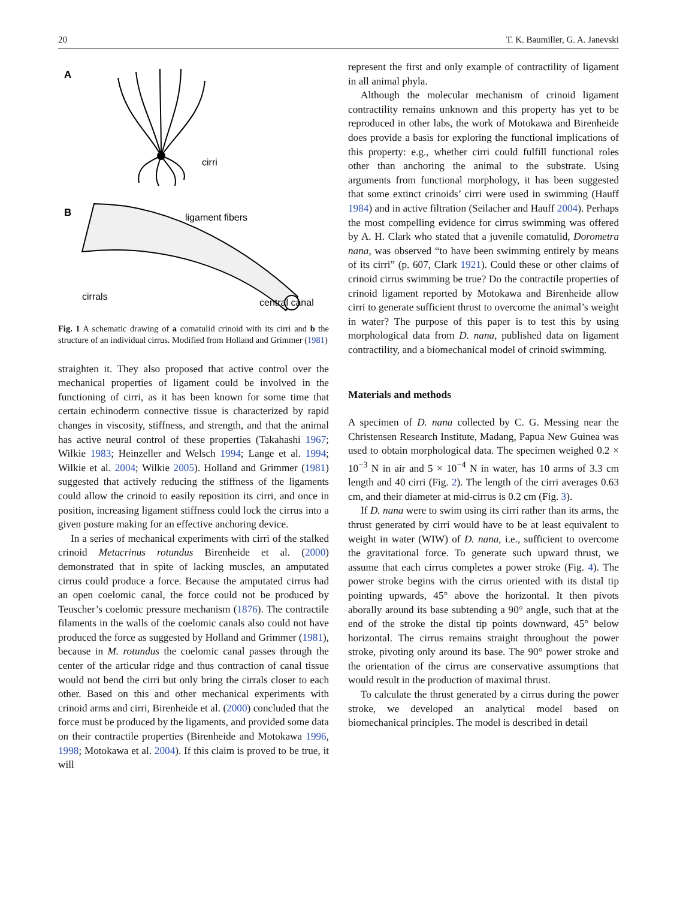20 T. K. Baumiller, G. A. Janevski
A
cirri
B
ligament fibers
cirrals
central canal
Fig. 1 A schematic drawing of a comatulid crinoid with its cirri and b the structure of an individual cirrus. Modified from Holland and Grimmer (1981)
straighten it. They also proposed that active control over the mechanical properties of ligament could be involved in the functioning of cirri, as it has been known for some time that certain echinoderm connective tissue is characterized by rapid changes in viscosity, stiffness, and strength, and that the animal has active neural control of these properties (Takahashi 1967; Wilkie 1983; Heinzeller and Welsch 1994; Lange et al. 1994; Wilkie et al. 2004; Wilkie 2005). Holland and Grimmer (1981) suggested that actively reducing the stiffness of the ligaments could allow the crinoid to easily reposition its cirri, and once in position, increasing ligament stiffness could lock the cirrus into a given posture making for an effective anchoring device.
In a series of mechanical experiments with cirri of the stalked crinoid Metacrinus rotundus Birenheide et al. (2000) demonstrated that in spite of lacking muscles, an amputated cirrus could produce a force. Because the amputated cirrus had an open coelomic canal, the force could not be produced by Teuscher’s coelomic pressure mechanism (1876). The contractile filaments in the walls of the coelomic canals also could not have produced the force as suggested by Holland and Grimmer (1981), because in M. rotundus the coelomic canal passes through the center of the articular ridge and thus contraction of canal tissue would not bend the cirri but only bring the cirrals closer to each other. Based on this and other mechanical experiments with crinoid arms and cirri, Birenheide et al. (2000) concluded that the force must be produced by the ligaments, and provided some data on their contractile properties (Birenheide and Motokawa 1996, 1998; Motokawa et al. 2004). If this claim is proved to be true, it will
represent the first and only example of contractility of ligament in all animal phyla.
Although the molecular mechanism of crinoid ligament contractility remains unknown and this property has yet to be reproduced in other labs, the work of Motokawa and Birenheide does provide a basis for exploring the functional implications of this property: e.g., whether cirri could fulfill functional roles other than anchoring the animal to the substrate. Using arguments from functional morphology, it has been suggested that some extinct crinoids’ cirri were used in swimming (Hauff 1984) and in active filtration (Seilacher and Hauff 2004). Perhaps the most compelling evidence for cirrus swimming was offered by A. H. Clark who stated that a juvenile comatulid, Dorometra nana, was observed “to have been swimming entirely by means of its cirri” (p. 607, Clark 1921). Could these or other claims of crinoid cirrus swimming be true? Do the contractile properties of crinoid ligament reported by Motokawa and Birenheide allow cirri to generate sufficient thrust to overcome the animal’s weight in water? The purpose of this paper is to test this by using morphological data from D. nana, published data on ligament contractility, and a biomechanical model of crinoid swimming.
Materials and methods
A specimen of D. nana collected by C. G. Messing near the Christensen Research Institute, Madang, Papua New Guinea was used to obtain morphological data. The specimen weighed 0.2 × 10<sup>−3</sup> N in air and 5 × 10<sup>−4</sup> N in water, has 10 arms of 3.3 cm length and 40 cirri (Fig. 2). The length of the cirri averages 0.63 cm, and their diameter at mid-cirrus is 0.2 cm (Fig. 3).
If D. nana were to swim using its cirri rather than its arms, the thrust generated by cirri would have to be at least equivalent to weight in water (WIW) of D. nana, i.e., sufficient to overcome the gravitational force. To generate such upward thrust, we assume that each cirrus completes a power stroke (Fig. 4). The power stroke begins with the cirrus oriented with its distal tip pointing upwards, 45° above the horizontal. It then pivots aborally around its base subtending a 90° angle, such that at the end of the stroke the distal tip points downward, 45° below horizontal. The cirrus remains straight throughout the power stroke, pivoting only around its base. The 90° power stroke and the orientation of the cirrus are conservative assumptions that would result in the production of maximal thrust.
To calculate the thrust generated by a cirrus during the power stroke, we developed an analytical model based on biomechanical principles. The model is described in detail